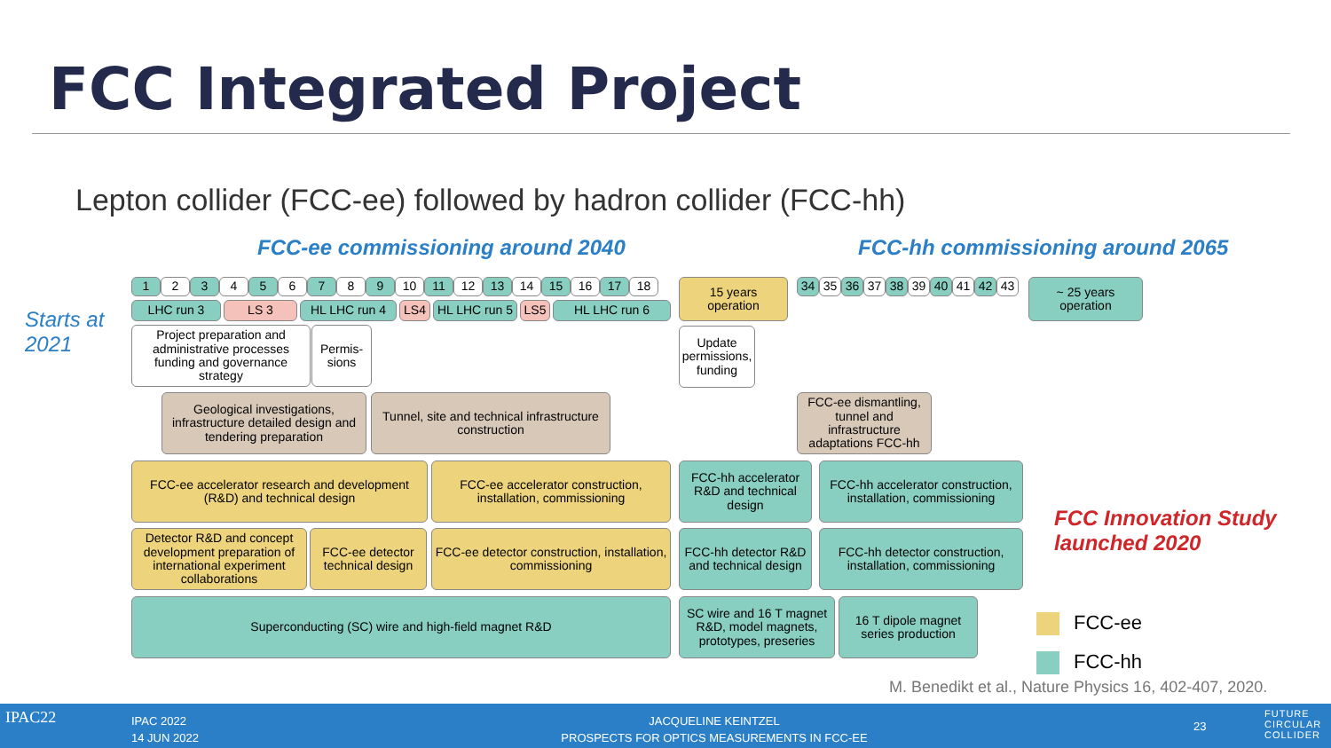FCC Integrated Project
Lepton collider (FCC-ee) followed by hadron collider (FCC-hh)
FCC-ee commissioning around 2040
FCC-hh commissioning around 2065
Starts at
2021
1 2 3 4 5 6 7 8 9 10 11 12 13 14 15 16 17 18
15 years
operation
34 35 36 37 38 39 40 41 42 43
~ 25 years
operation
LHC run 3 LS 3 HL LHC run 4 LS4
HL LHC run 5
LS5 HL LHC run 6
Project preparation and administrative processes funding and governance strategy
Permis-
sions
Update permissions, funding
Geological investigations, infrastructure detailed design and tendering preparation
Tunnel, site and technical infrastructure construction
FCC-ee dismantling, tunnel and infrastructure adaptations FCC-hh
FCC-ee accelerator research and development (R&D) and technical design
FCC-ee accelerator construction, installation, commissioning
FCC-hh accelerator R&D and technical design
FCC-hh accelerator construction, installation, commissioning
Detector R&D and concept development preparation of international experiment collaborations
FCC-ee detector technical design
FCC-ee detector construction, installation, commissioning
FCC-hh detector R&D and technical design
FCC-hh detector construction, installation, commissioning
Superconducting (SC) wire and high-field magnet R&D
SC wire and 16 T magnet R&D, model magnets, prototypes, preseries
16 T dipole magnet series production
FCC Innovation Study
launched 2020
FCC-ee
FCC-hh
M. Benedikt et al., Nature Physics 16, 402-407, 2020.
IPAC22 IPAC 2022
14 JUN 2022
JACQUELINE KEINTZEL
PROSPECTS FOR OPTICS MEASUREMENTS IN FCC-EE 23
FUTURE
CIRCULAR
COLLIDER